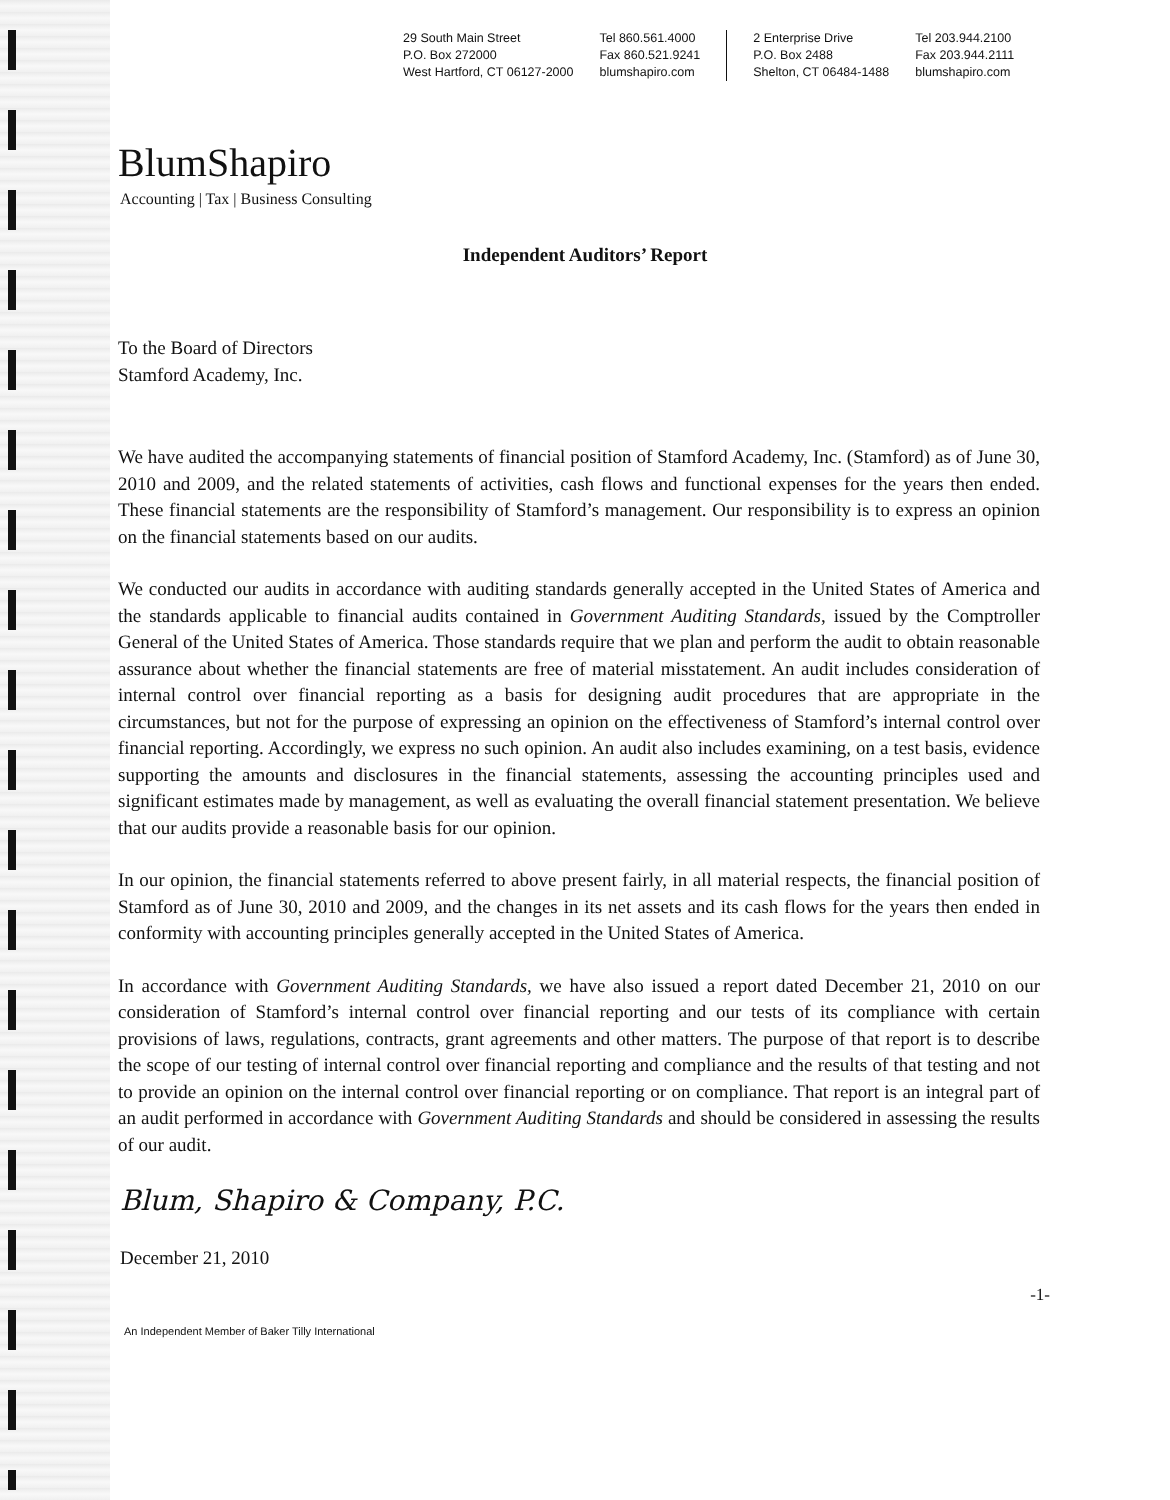29 South Main Street
P.O. Box 272000
West Hartford, CT 06127-2000
Tel 860.561.4000
Fax 860.521.9241
blumshapiro.com
2 Enterprise Drive
P.O. Box 2488
Shelton, CT 06484-1488
Tel 203.944.2100
Fax 203.944.2111
blumshapiro.com
BlumShapiro
Accounting | Tax | Business Consulting
Independent Auditors’ Report
To the Board of Directors
Stamford Academy, Inc.
We have audited the accompanying statements of financial position of Stamford Academy, Inc. (Stamford) as of June 30, 2010 and 2009, and the related statements of activities, cash flows and functional expenses for the years then ended. These financial statements are the responsibility of Stamford’s management. Our responsibility is to express an opinion on the financial statements based on our audits.
We conducted our audits in accordance with auditing standards generally accepted in the United States of America and the standards applicable to financial audits contained in Government Auditing Standards, issued by the Comptroller General of the United States of America. Those standards require that we plan and perform the audit to obtain reasonable assurance about whether the financial statements are free of material misstatement. An audit includes consideration of internal control over financial reporting as a basis for designing audit procedures that are appropriate in the circumstances, but not for the purpose of expressing an opinion on the effectiveness of Stamford’s internal control over financial reporting. Accordingly, we express no such opinion. An audit also includes examining, on a test basis, evidence supporting the amounts and disclosures in the financial statements, assessing the accounting principles used and significant estimates made by management, as well as evaluating the overall financial statement presentation. We believe that our audits provide a reasonable basis for our opinion.
In our opinion, the financial statements referred to above present fairly, in all material respects, the financial position of Stamford as of June 30, 2010 and 2009, and the changes in its net assets and its cash flows for the years then ended in conformity with accounting principles generally accepted in the United States of America.
In accordance with Government Auditing Standards, we have also issued a report dated December 21, 2010 on our consideration of Stamford’s internal control over financial reporting and our tests of its compliance with certain provisions of laws, regulations, contracts, grant agreements and other matters. The purpose of that report is to describe the scope of our testing of internal control over financial reporting and compliance and the results of that testing and not to provide an opinion on the internal control over financial reporting or on compliance. That report is an integral part of an audit performed in accordance with Government Auditing Standards and should be considered in assessing the results of our audit.
Blum, Shapiro & Company, P.C.
December 21, 2010
-1-
An Independent Member of Baker Tilly International